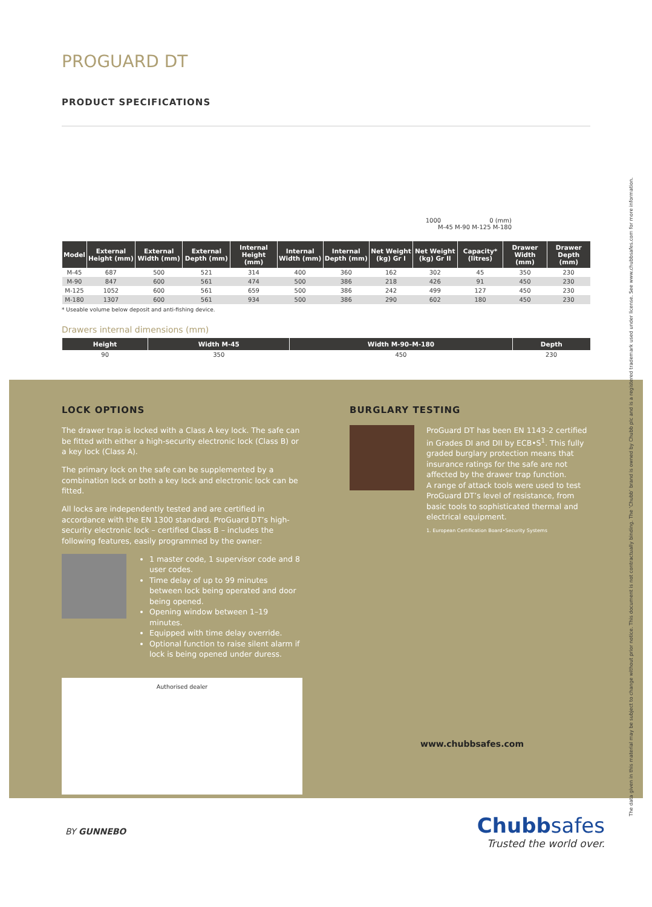PROGUARD DT
PRODUCT SPECIFICATIONS
1000 0 (mm)
M-45 M-90 M-125 M-180
| Model | External Height (mm) | External Width (mm) | External Depth (mm) | Internal Height (mm) | Internal Width (mm) | Internal Depth (mm) | Net Weight (kg) Gr I | Net Weight (kg) Gr II | Capacity* (litres) | Drawer Width (mm) | Drawer Depth (mm) |
| --- | --- | --- | --- | --- | --- | --- | --- | --- | --- | --- | --- |
| M-45 | 687 | 500 | 521 | 314 | 400 | 360 | 162 | 302 | 45 | 350 | 230 |
| M-90 | 847 | 600 | 561 | 474 | 500 | 386 | 218 | 426 | 91 | 450 | 230 |
| M-125 | 1052 | 600 | 561 | 659 | 500 | 386 | 242 | 499 | 127 | 450 | 230 |
| M-180 | 1307 | 600 | 561 | 934 | 500 | 386 | 290 | 602 | 180 | 450 | 230 |
* Useable volume below deposit and anti-fishing device.
Drawers internal dimensions (mm)
| Height | Width M-45 | Width M-90–M-180 | Depth |
| --- | --- | --- | --- |
| 90 | 350 | 450 | 230 |
LOCK OPTIONS
The drawer trap is locked with a Class A key lock. The safe can be fitted with either a high-security electronic lock (Class B) or a key lock (Class A).
The primary lock on the safe can be supplemented by a combination lock or both a key lock and electronic lock can be fitted.
All locks are independently tested and are certified in accordance with the EN 1300 standard. ProGuard DT’s high-security electronic lock – certified Class B – includes the following features, easily programmed by the owner:
1 master code, 1 supervisor code and 8 user codes.
Time delay of up to 99 minutes between lock being operated and door being opened.
Opening window between 1–19 minutes.
Equipped with time delay override.
Optional function to raise silent alarm if lock is being opened under duress.
Authorised dealer
BURGLARY TESTING
ProGuard DT has been EN 1143-2 certified in Grades DI and DII by ECB•S<sup>1</sup>. This fully graded burglary protection means that insurance ratings for the safe are not affected by the drawer trap function.
A range of attack tools were used to test ProGuard DT’s level of resistance, from basic tools to sophisticated thermal and electrical equipment.
1. European Certification Board•Security Systems
www.chubbsafes.com
The data given in this material may be subject to change without prior notice. This document is not contractually binding. The ‘Chubb’ brand is owned by Chubb plc and is a registered trademark used under license. See www.chubbsafes.com for more information.
BY GUNNEBO Chubbsafes
Trusted the world over.